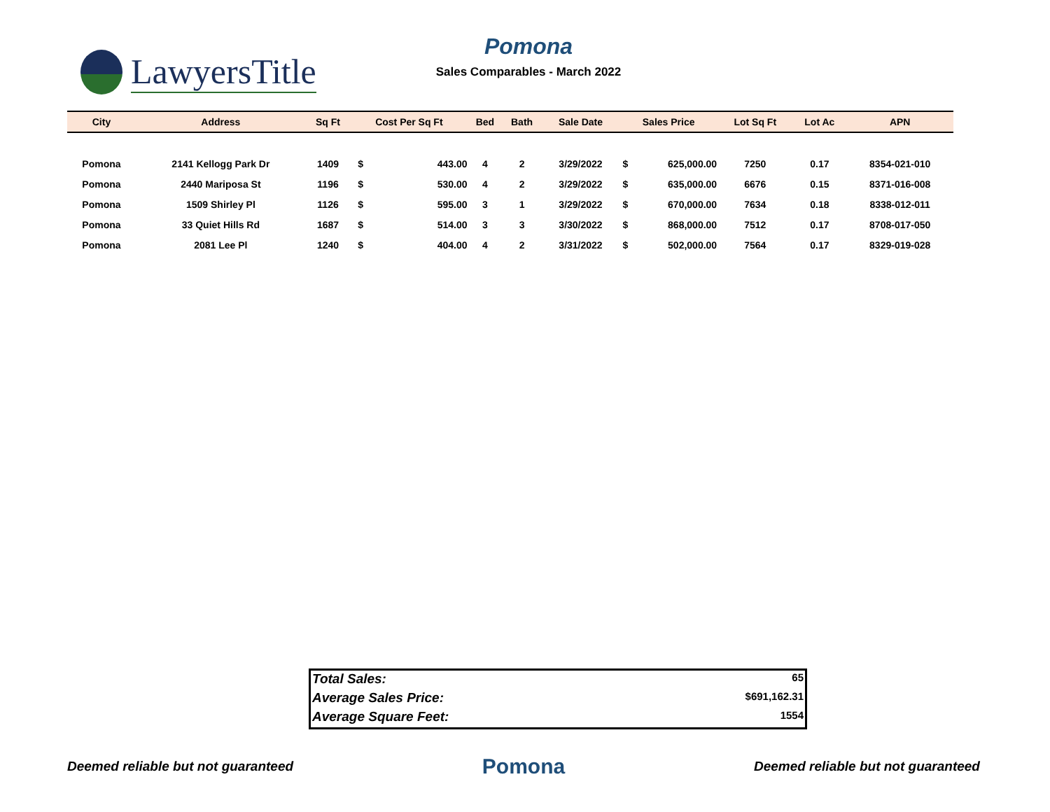LawyersTitle
Pomona
Sales Comparables - March 2022
| City | Address | Sq Ft | Cost Per Sq Ft | | Bed | Bath | Sale Date | Sales Price | | Lot Sq Ft | Lot Ac | APN |
| --- | --- | --- | --- | --- | --- | --- | --- | --- | --- | --- | --- | --- |
| Pomona | 2141 Kellogg Park Dr | 1409 | $ | 443.00 | 4 | 2 | 3/29/2022 | $ | 625,000.00 | 7250 | 0.17 | 8354-021-010 |
| Pomona | 2440 Mariposa St | 1196 | $ | 530.00 | 4 | 2 | 3/29/2022 | $ | 635,000.00 | 6676 | 0.15 | 8371-016-008 |
| Pomona | 1509 Shirley Pl | 1126 | $ | 595.00 | 3 | 1 | 3/29/2022 | $ | 670,000.00 | 7634 | 0.18 | 8338-012-011 |
| Pomona | 33 Quiet Hills Rd | 1687 | $ | 514.00 | 3 | 3 | 3/30/2022 | $ | 868,000.00 | 7512 | 0.17 | 8708-017-050 |
| Pomona | 2081 Lee Pl | 1240 | $ | 404.00 | 4 | 2 | 3/31/2022 | $ | 502,000.00 | 7564 | 0.17 | 8329-019-028 |
Total Sales: 65
Average Sales Price: $691,162.31
Average Square Feet: 1554
Deemed reliable but not guaranteed Pomona Deemed reliable but not guaranteed